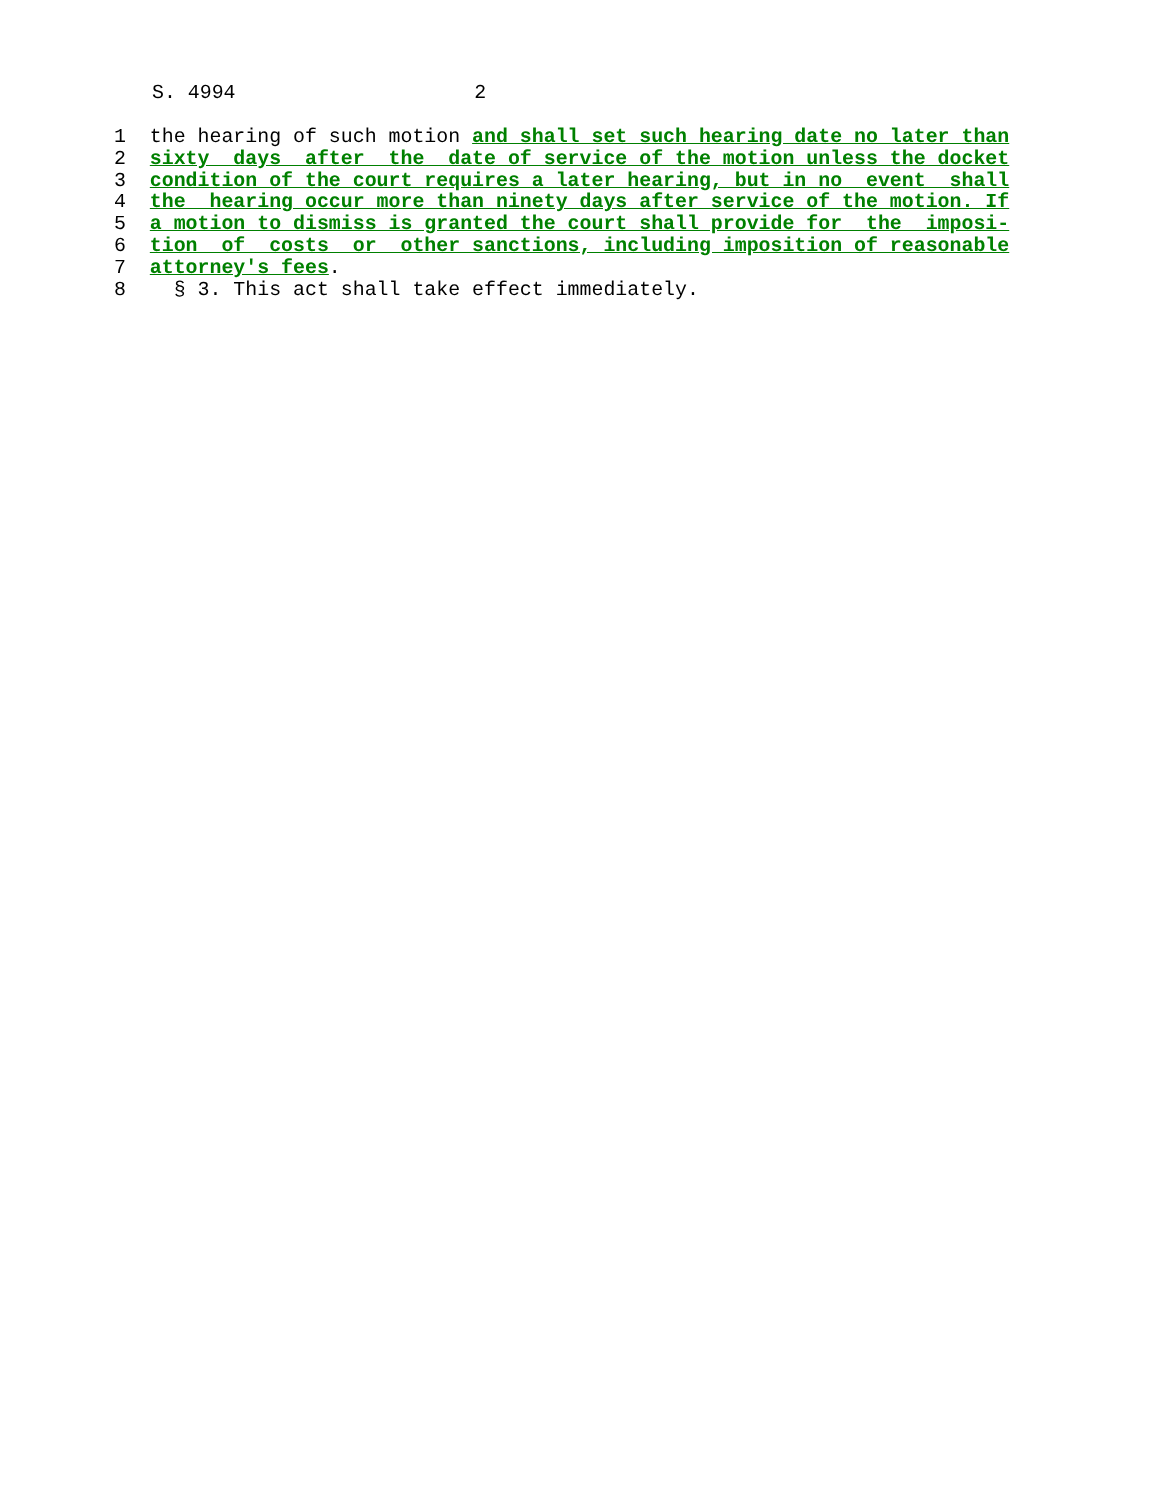S. 4994 2
1 the hearing of such motion and shall set such hearing date no later than
2 sixty days after the date of service of the motion unless the docket
3 condition of the court requires a later hearing, but in no event shall
4 the hearing occur more than ninety days after service of the motion. If
5 a motion to dismiss is granted the court shall provide for the imposi-
6 tion of costs or other sanctions, including imposition of reasonable
7 attorney's fees.
8 § 3. This act shall take effect immediately.